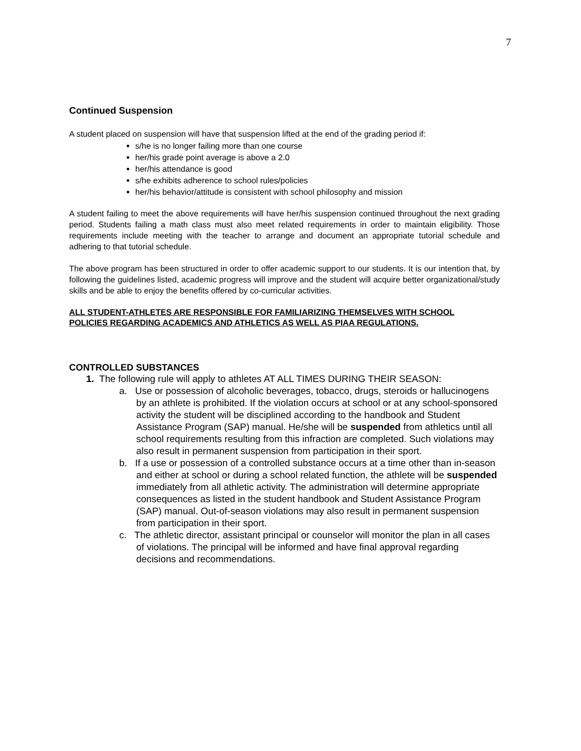7
Continued Suspension
A student placed on suspension will have that suspension lifted at the end of the grading period if:
s/he is no longer failing more than one course
her/his grade point average is above a 2.0
her/his attendance is good
s/he exhibits adherence to school rules/policies
her/his behavior/attitude is consistent with school philosophy and mission
A student failing to meet the above requirements will have her/his suspension continued throughout the next grading period. Students failing a math class must also meet related requirements in order to maintain eligibility. Those requirements include meeting with the teacher to arrange and document an appropriate tutorial schedule and adhering to that tutorial schedule.
The above program has been structured in order to offer academic support to our students. It is our intention that, by following the guidelines listed, academic progress will improve and the student will acquire better organizational/study skills and be able to enjoy the benefits offered by co-curricular activities.
ALL STUDENT-ATHLETES ARE RESPONSIBLE FOR FAMILIARIZING THEMSELVES WITH SCHOOL POLICIES REGARDING ACADEMICS AND ATHLETICS AS WELL AS PIAA REGULATIONS.
CONTROLLED SUBSTANCES
1. The following rule will apply to athletes AT ALL TIMES DURING THEIR SEASON:
a. Use or possession of alcoholic beverages, tobacco, drugs, steroids or hallucinogens by an athlete is prohibited. If the violation occurs at school or at any school-sponsored activity the student will be disciplined according to the handbook and Student Assistance Program (SAP) manual. He/she will be suspended from athletics until all school requirements resulting from this infraction are completed. Such violations may also result in permanent suspension from participation in their sport.
b. If a use or possession of a controlled substance occurs at a time other than in-season and either at school or during a school related function, the athlete will be suspended immediately from all athletic activity. The administration will determine appropriate consequences as listed in the student handbook and Student Assistance Program (SAP) manual. Out-of-season violations may also result in permanent suspension from participation in their sport.
c. The athletic director, assistant principal or counselor will monitor the plan in all cases of violations. The principal will be informed and have final approval regarding decisions and recommendations.